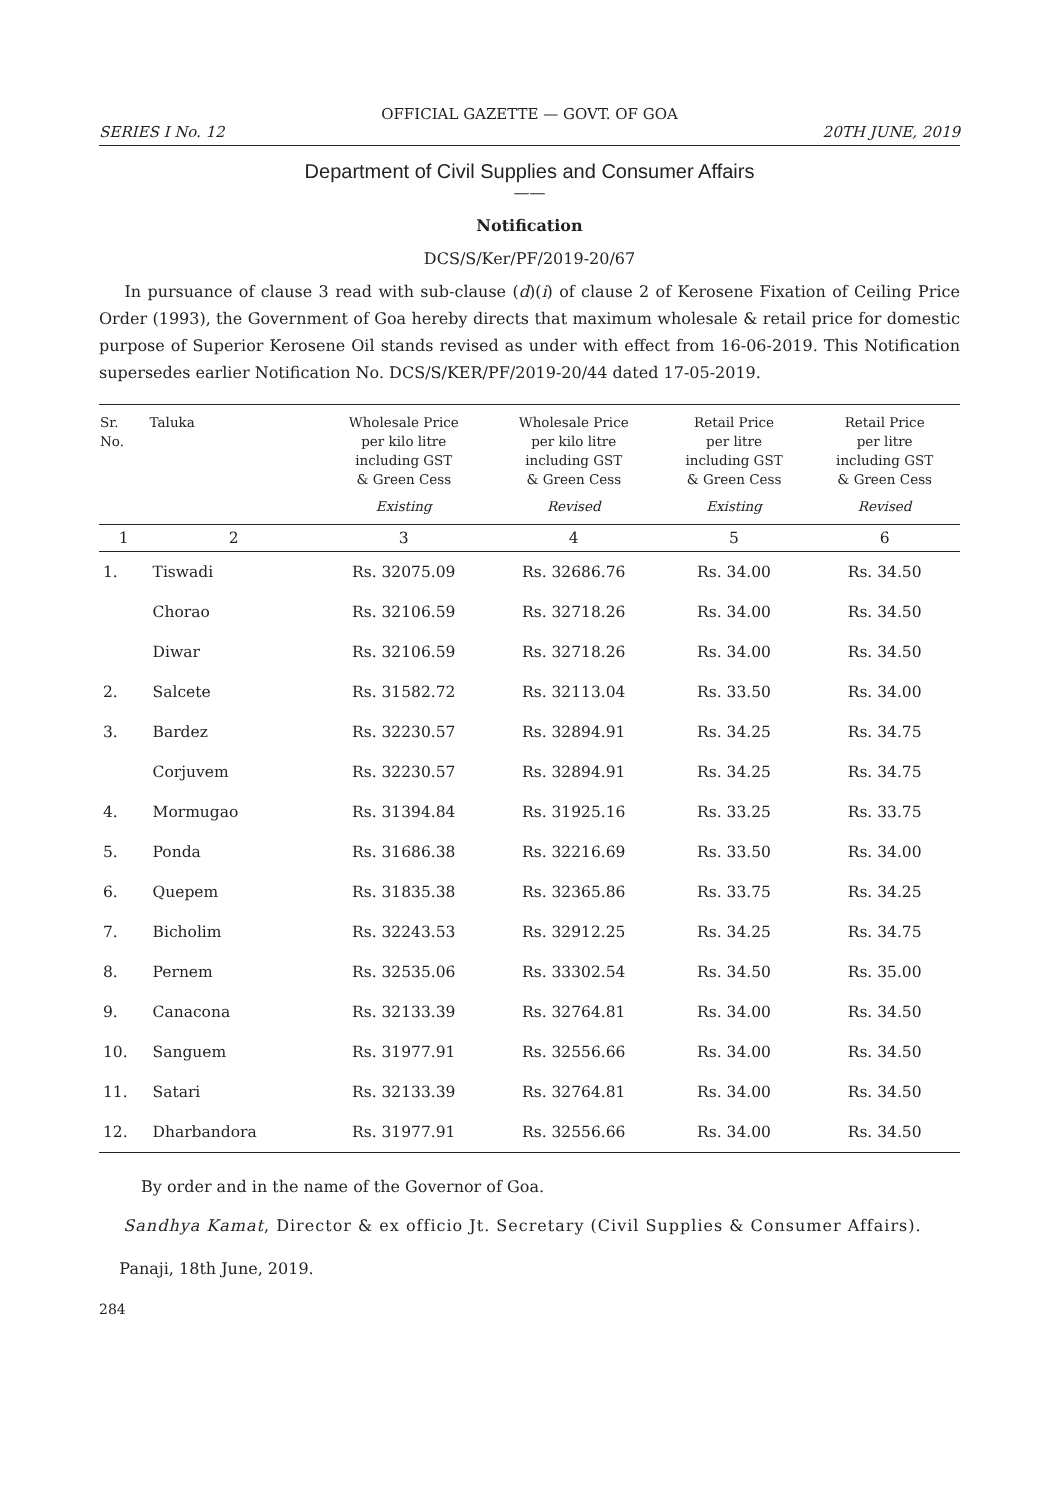OFFICIAL GAZETTE — GOVT. OF GOA
SERIES I No. 12 20TH JUNE, 2019
Department of Civil Supplies and Consumer Affairs
——
Notification
DCS/S/Ker/PF/2019-20/67
In pursuance of clause 3 read with sub-clause (d)(i) of clause 2 of Kerosene Fixation of Ceiling Price Order (1993), the Government of Goa hereby directs that maximum wholesale & retail price for domestic purpose of Superior Kerosene Oil stands revised as under with effect from 16-06-2019. This Notification supersedes earlier Notification No. DCS/S/KER/PF/2019-20/44 dated 17-05-2019.
| Sr. No. | Taluka | Wholesale Price per kilo litre including GST & Green Cess Existing | Wholesale Price per kilo litre including GST & Green Cess Revised | Retail Price per litre including GST & Green Cess Existing | Retail Price per litre including GST & Green Cess Revised |
| --- | --- | --- | --- | --- | --- |
| 1 | 2 | 3 | 4 | 5 | 6 |
| 1. | Tiswadi | Rs. 32075.09 | Rs. 32686.76 | Rs. 34.00 | Rs. 34.50 |
| | Chorao | Rs. 32106.59 | Rs. 32718.26 | Rs. 34.00 | Rs. 34.50 |
| | Diwar | Rs. 32106.59 | Rs. 32718.26 | Rs. 34.00 | Rs. 34.50 |
| 2. | Salcete | Rs. 31582.72 | Rs. 32113.04 | Rs. 33.50 | Rs. 34.00 |
| 3. | Bardez | Rs. 32230.57 | Rs. 32894.91 | Rs. 34.25 | Rs. 34.75 |
| | Corjuvem | Rs. 32230.57 | Rs. 32894.91 | Rs. 34.25 | Rs. 34.75 |
| 4. | Mormugao | Rs. 31394.84 | Rs. 31925.16 | Rs. 33.25 | Rs. 33.75 |
| 5. | Ponda | Rs. 31686.38 | Rs. 32216.69 | Rs. 33.50 | Rs. 34.00 |
| 6. | Quepem | Rs. 31835.38 | Rs. 32365.86 | Rs. 33.75 | Rs. 34.25 |
| 7. | Bicholim | Rs. 32243.53 | Rs. 32912.25 | Rs. 34.25 | Rs. 34.75 |
| 8. | Pernem | Rs. 32535.06 | Rs. 33302.54 | Rs. 34.50 | Rs. 35.00 |
| 9. | Canacona | Rs. 32133.39 | Rs. 32764.81 | Rs. 34.00 | Rs. 34.50 |
| 10. | Sanguem | Rs. 31977.91 | Rs. 32556.66 | Rs. 34.00 | Rs. 34.50 |
| 11. | Satari | Rs. 32133.39 | Rs. 32764.81 | Rs. 34.00 | Rs. 34.50 |
| 12. | Dharbandora | Rs. 31977.91 | Rs. 32556.66 | Rs. 34.00 | Rs. 34.50 |
By order and in the name of the Governor of Goa.
Sandhya Kamat, Director & ex officio Jt. Secretary (Civil Supplies & Consumer Affairs).
Panaji, 18th June, 2019.
284